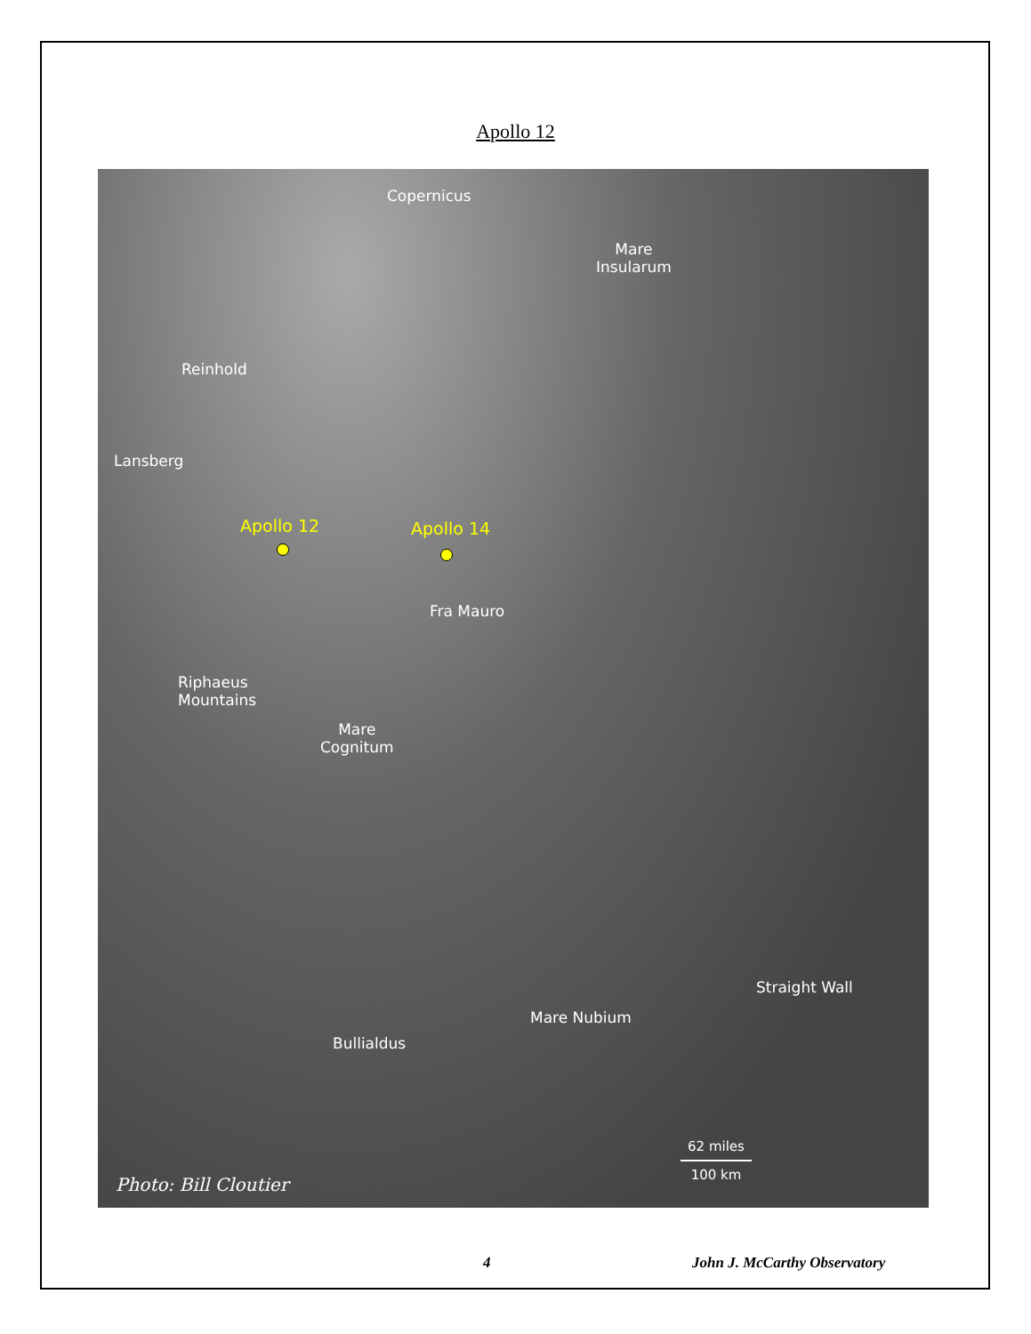Apollo 12
Copernicus
Mare
Insularum
Reinhold
Lansberg
Apollo 12 Apollo 14
Fra Mauro
Riphaeus
Mountains
Mare
Cognitum
Straight Wall
Mare Nubium
Bullialdus
62 miles
100 km
Photo: Bill Cloutier
4 John J. McCarthy Observatory